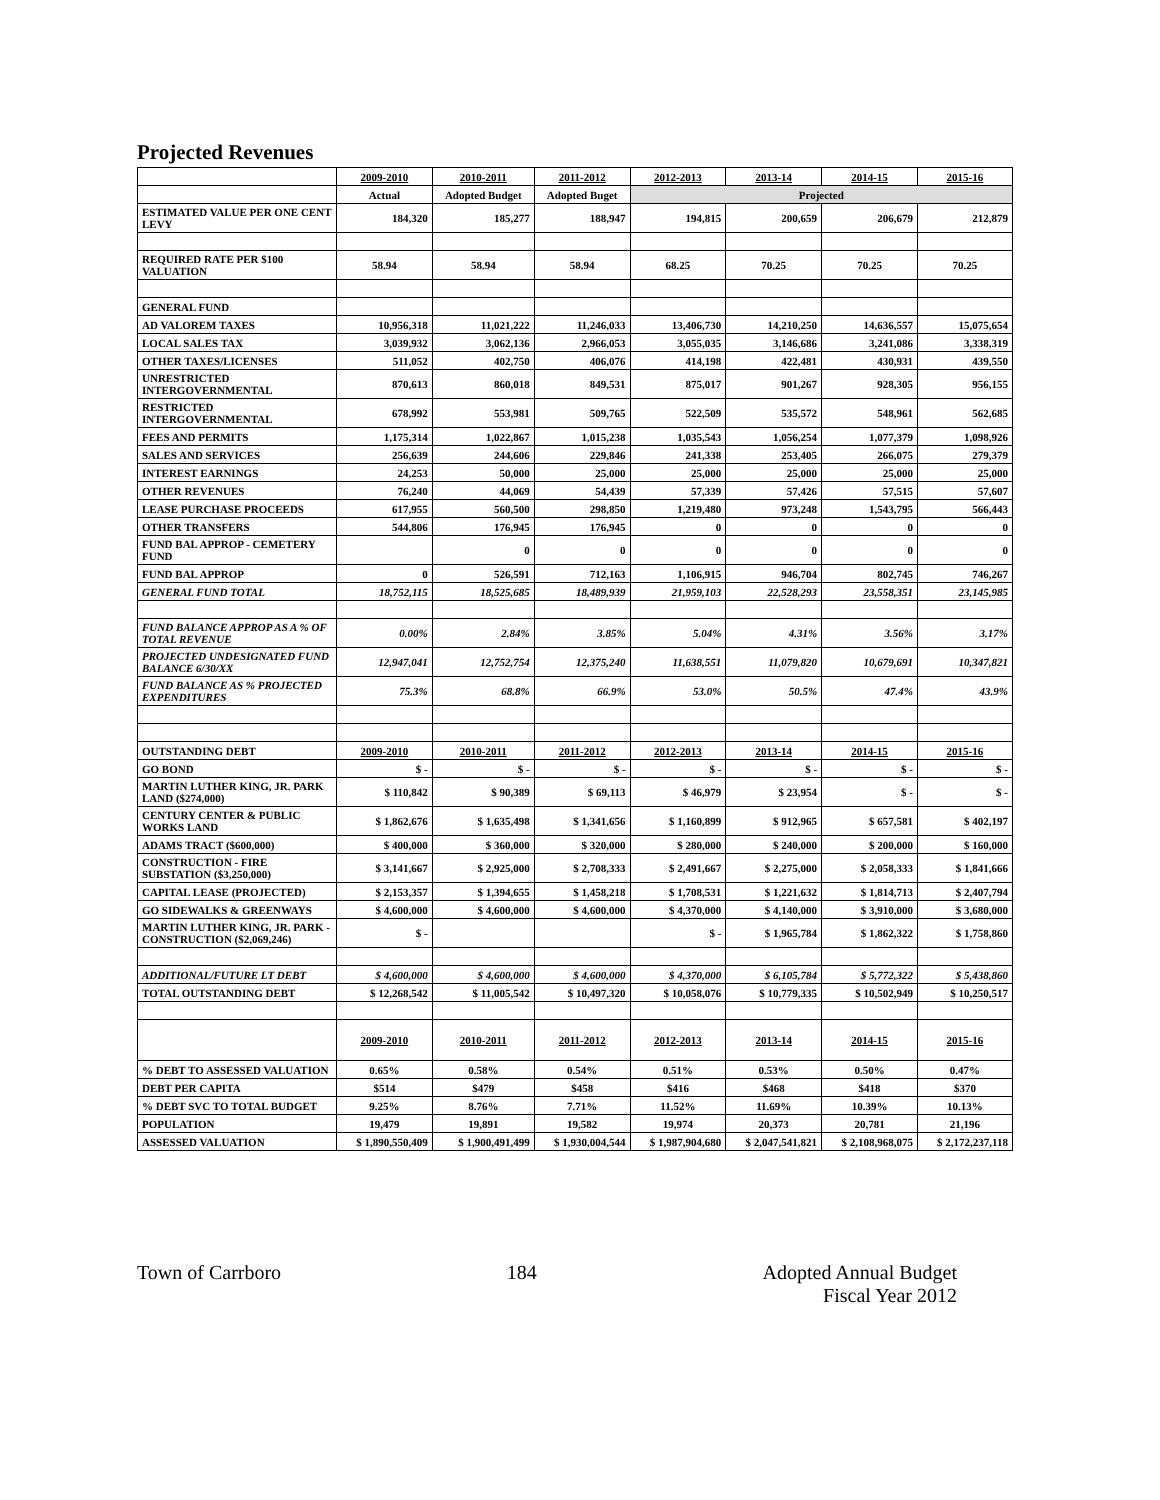Projected Revenues
| | 2009-2010 | 2010-2011 | 2011-2012 | 2012-2013 | 2013-14 | 2014-15 | 2015-16 |
| | Actual | Adopted Budget | Adopted Buget | Projected | | | |
| ESTIMATED VALUE PER ONE CENT LEVY | 184,320 | 185,277 | 188,947 | 194,815 | 200,659 | 206,679 | 212,879 |
| REQUIRED RATE PER $100 VALUATION | 58.94 | 58.94 | 58.94 | 68.25 | 70.25 | 70.25 | 70.25 |
| GENERAL FUND | | | | | | | |
| AD VALOREM TAXES | 10,956,318 | 11,021,222 | 11,246,033 | 13,406,730 | 14,210,250 | 14,636,557 | 15,075,654 |
| LOCAL SALES TAX | 3,039,932 | 3,062,136 | 2,966,053 | 3,055,035 | 3,146,686 | 3,241,086 | 3,338,319 |
| OTHER TAXES/LICENSES | 511,052 | 402,750 | 406,076 | 414,198 | 422,481 | 430,931 | 439,550 |
| UNRESTRICTED INTERGOVERNMENTAL | 870,613 | 860,018 | 849,531 | 875,017 | 901,267 | 928,305 | 956,155 |
| RESTRICTED INTERGOVERNMENTAL | 678,992 | 553,981 | 509,765 | 522,509 | 535,572 | 548,961 | 562,685 |
| FEES AND PERMITS | 1,175,314 | 1,022,867 | 1,015,238 | 1,035,543 | 1,056,254 | 1,077,379 | 1,098,926 |
| SALES AND SERVICES | 256,639 | 244,606 | 229,846 | 241,338 | 253,405 | 266,075 | 279,379 |
| INTEREST EARNINGS | 24,253 | 50,000 | 25,000 | 25,000 | 25,000 | 25,000 | 25,000 |
| OTHER REVENUES | 76,240 | 44,069 | 54,439 | 57,339 | 57,426 | 57,515 | 57,607 |
| LEASE PURCHASE PROCEEDS | 617,955 | 560,500 | 298,850 | 1,219,480 | 973,248 | 1,543,795 | 566,443 |
| OTHER TRANSFERS | 544,806 | 176,945 | 176,945 | 0 | 0 | 0 | 0 |
| FUND BAL APPROP - CEMETERY FUND | | 0 | 0 | 0 | 0 | 0 | 0 |
| FUND BAL APPROP | 0 | 526,591 | 712,163 | 1,106,915 | 946,704 | 802,745 | 746,267 |
| GENERAL FUND TOTAL | 18,752,115 | 18,525,685 | 18,489,939 | 21,959,103 | 22,528,293 | 23,558,351 | 23,145,985 |
| FUND BALANCE APPROP AS A % OF TOTAL REVENUE | 0.00% | 2.84% | 3.85% | 5.04% | 4.31% | 3.56% | 3.17% |
| PROJECTED UNDESIGNATED FUND BALANCE 6/30/XX | 12,947,041 | 12,752,754 | 12,375,240 | 11,638,551 | 11,079,820 | 10,679,691 | 10,347,821 |
| FUND BALANCE AS % PROJECTED EXPENDITURES | 75.3% | 68.8% | 66.9% | 53.0% | 50.5% | 47.4% | 43.9% |
| OUTSTANDING DEBT | 2009-2010 | 2010-2011 | 2011-2012 | 2012-2013 | 2013-14 | 2014-15 | 2015-16 |
| GO BOND | $ - | $ - | $ - | $ - | $ - | $ - | $ - |
| MARTIN LUTHER KING, JR. PARK LAND ($274,000) | $ 110,842 | $ 90,389 | $ 69,113 | $ 46,979 | $ 23,954 | $ - | $ - |
| CENTURY CENTER & PUBLIC WORKS LAND | $ 1,862,676 | $ 1,635,498 | $ 1,341,656 | $ 1,160,899 | $ 912,965 | $ 657,581 | $ 402,197 |
| ADAMS TRACT ($600,000) | $ 400,000 | $ 360,000 | $ 320,000 | $ 280,000 | $ 240,000 | $ 200,000 | $ 160,000 |
| CONSTRUCTION - FIRE SUBSTATION ($3,250,000) | $ 3,141,667 | $ 2,925,000 | $ 2,708,333 | $ 2,491,667 | $ 2,275,000 | $ 2,058,333 | $ 1,841,666 |
| CAPITAL LEASE (PROJECTED) | $ 2,153,357 | $ 1,394,655 | $ 1,458,218 | $ 1,708,531 | $ 1,221,632 | $ 1,814,713 | $ 2,407,794 |
| GO SIDEWALKS & GREENWAYS | $ 4,600,000 | $ 4,600,000 | $ 4,600,000 | $ 4,370,000 | $ 4,140,000 | $ 3,910,000 | $ 3,680,000 |
| MARTIN LUTHER KING, JR. PARK - CONSTRUCTION ($2,069,246) | $ - | | | $ - | $ 1,965,784 | $ 1,862,322 | $ 1,758,860 |
| ADDITIONAL/FUTURE LT DEBT | $ 4,600,000 | $ 4,600,000 | $ 4,600,000 | $ 4,370,000 | $ 6,105,784 | $ 5,772,322 | $ 5,438,860 |
| TOTAL OUTSTANDING DEBT | $ 12,268,542 | $ 11,005,542 | $ 10,497,320 | $ 10,058,076 | $ 10,779,335 | $ 10,502,949 | $ 10,250,517 |
| | 2009-2010 | 2010-2011 | 2011-2012 | 2012-2013 | 2013-14 | 2014-15 | 2015-16 |
| % DEBT TO ASSESSED VALUATION | 0.65% | 0.58% | 0.54% | 0.51% | 0.53% | 0.50% | 0.47% |
| DEBT PER CAPITA | $514 | $479 | $458 | $416 | $468 | $418 | $370 |
| % DEBT SVC TO TOTAL BUDGET | 9.25% | 8.76% | 7.71% | 11.52% | 11.69% | 10.39% | 10.13% |
| POPULATION | 19,479 | 19,891 | 19,582 | 19,974 | 20,373 | 20,781 | 21,196 |
| ASSESSED VALUATION | $ 1,890,550,409 | $ 1,900,491,499 | $ 1,930,004,544 | $ 1,987,904,680 | $ 2,047,541,821 | $ 2,108,968,075 | $ 2,172,237,118 |
Town of Carrboro 184 Adopted Annual Budget
Fiscal Year 2012